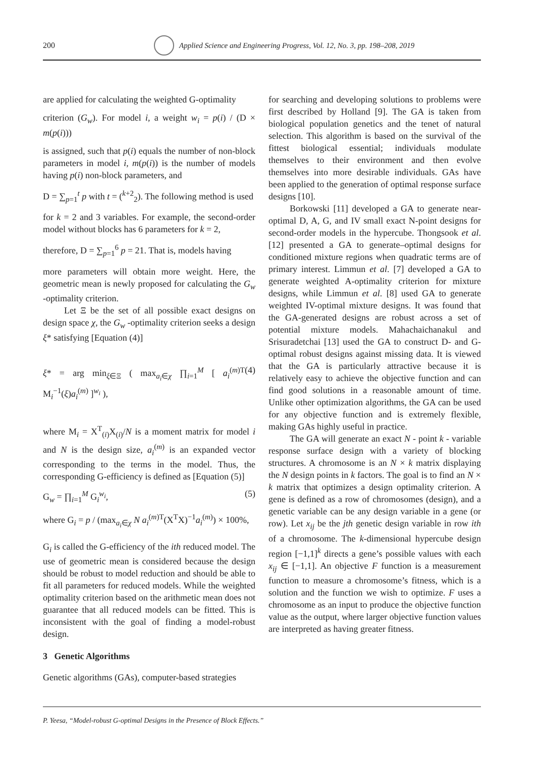200 Applied Science and Engineering Progress, Vol. 12, No. 3, pp. 198–208, 2019
are applied for calculating the weighted G-optimality
criterion (G<sub>w</sub>). For model i, a weight w<sub>i</sub> = p(i) / (D × m(p(i)))
is assigned, such that p(i) equals the number of non-block parameters in model i, m(p(i)) is the number of models having p(i) non-block parameters, and
D = ∑<sub>p=1</sub><sup>t</sup> p with t = (<sup>k+2</sup><sub>2</sub>). The following method is used
for k = 2 and 3 variables. For example, the second-order model without blocks has 6 parameters for k = 2,
therefore, D = ∑<sub>p=1</sub><sup>6</sup> p = 21. That is, models having
more parameters will obtain more weight. Here, the geometric mean is newly proposed for calculating the G<sub>w</sub> -optimality criterion.
Let Ξ be the set of all possible exact designs on design space χ, the G<sub>w</sub> -optimality criterion seeks a design ξ* satisfying [Equation (4)]
ξ* = arg min<sub>ξ∈Ξ</sub> ( max<sub>a<sub>i</sub>∈χ</sub> ∏<sub>i=1</sub><sup>M</sup> [ a<sub>i</sub><sup>(m)T</sup> M<sub>i</sub><sup>−1</sup>(ξ)a<sub>i</sub><sup>(m)</sup> ]<sup>w<sub>i</sub></sup> ), (4)
where M<sub>i</sub> = X<sup>T</sup><sub>(i)</sub>X<sub>(i)</sub>/N is a moment matrix for model i and N is the design size, a<sub>i</sub><sup>(m)</sup> is an expanded vector corresponding to the terms in the model. Thus, the corresponding G-efficiency is defined as [Equation (5)]
G<sub>w</sub> = ∏<sub>i=1</sub><sup>M</sup> G<sub>i</sub><sup>w<sub>i</sub></sup>, (5)
where G<sub>i</sub> = p / (max<sub>a<sub>i</sub>∈χ</sub> N a<sub>i</sub><sup>(m)T</sup>(X<sup>T</sup>X)<sup>−1</sup>a<sub>i</sub><sup>(m)</sup>) × 100%,
G<sub>i</sub> is called the G-efficiency of the ith reduced model. The use of geometric mean is considered because the design should be robust to model reduction and should be able to fit all parameters for reduced models. While the weighted optimality criterion based on the arithmetic mean does not guarantee that all reduced models can be fitted. This is inconsistent with the goal of finding a model-robust design.
3 Genetic Algorithms
Genetic algorithms (GAs), computer-based strategies
for searching and developing solutions to problems were first described by Holland [9]. The GA is taken from biological population genetics and the tenet of natural selection. This algorithm is based on the survival of the fittest biological essential; individuals modulate themselves to their environment and then evolve themselves into more desirable individuals. GAs have been applied to the generation of optimal response surface designs [10].
Borkowski [11] developed a GA to generate near-optimal D, A, G, and IV small exact N-point designs for second-order models in the hypercube. Thongsook et al. [12] presented a GA to generate–optimal designs for conditioned mixture regions when quadratic terms are of primary interest. Limmun et al. [7] developed a GA to generate weighted A-optimality criterion for mixture designs, while Limmun et al. [8] used GA to generate weighted IV-optimal mixture designs. It was found that the GA-generated designs are robust across a set of potential mixture models. Mahachaichanakul and Srisuradetchai [13] used the GA to construct D- and G-optimal robust designs against missing data. It is viewed that the GA is particularly attractive because it is relatively easy to achieve the objective function and can find good solutions in a reasonable amount of time. Unlike other optimization algorithms, the GA can be used for any objective function and is extremely flexible, making GAs highly useful in practice.
The GA will generate an exact N - point k - variable response surface design with a variety of blocking structures. A chromosome is an N × k matrix displaying the N design points in k factors. The goal is to find an N × k matrix that optimizes a design optimality criterion. A gene is defined as a row of chromosomes (design), and a genetic variable can be any design variable in a gene (or row). Let x<sub>ij</sub> be the jth genetic design variable in row ith of a chromosome. The k-dimensional hypercube design region [−1,1]<sup>k</sup> directs a gene’s possible values with each x<sub>ij</sub> ∈ [−1,1]. An objective F function is a measurement function to measure a chromosome’s fitness, which is a solution and the function we wish to optimize. F uses a chromosome as an input to produce the objective function value as the output, where larger objective function values are interpreted as having greater fitness.
P. Yeesa, “Model-robust G-optimal Designs in the Presence of Block Effects.”